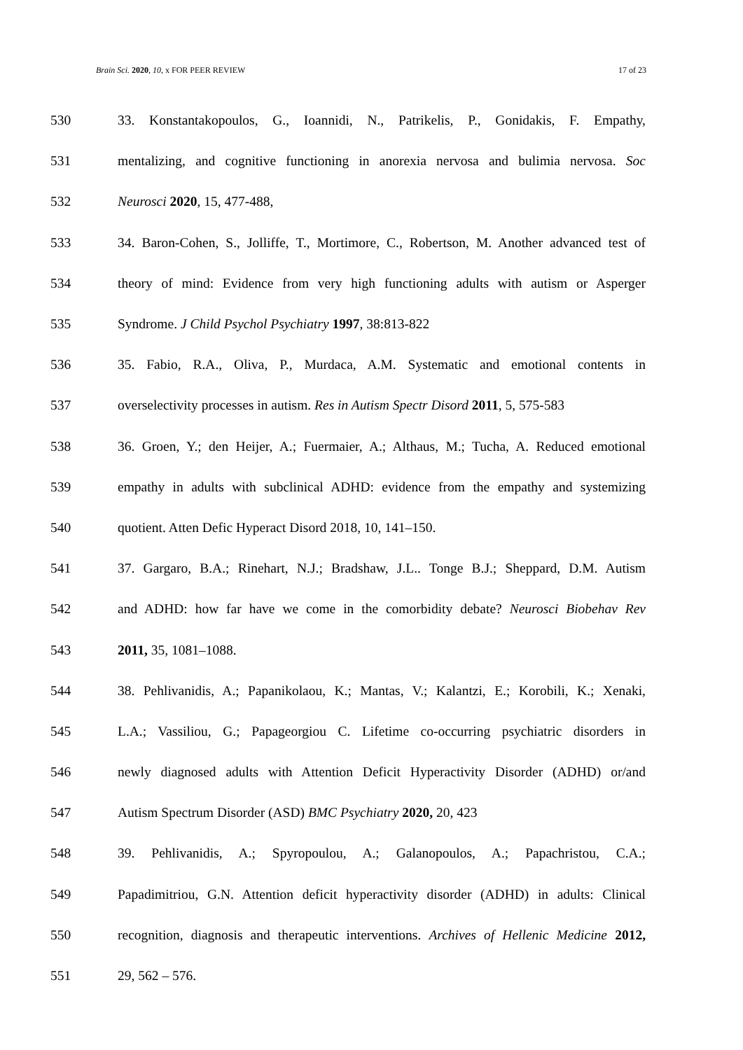Brain Sci. 2020, 10, x FOR PEER REVIEW 17 of 23
530 33. Konstantakopoulos, G., Ioannidi, N., Patrikelis, P., Gonidakis, F. Empathy,
531 mentalizing, and cognitive functioning in anorexia nervosa and bulimia nervosa. Soc
532 Neurosci 2020, 15, 477-488,
533 34. Baron-Cohen, S., Jolliffe, T., Mortimore, C., Robertson, M. Another advanced test of
534 theory of mind: Evidence from very high functioning adults with autism or Asperger
535 Syndrome. J Child Psychol Psychiatry 1997, 38:813-822
536 35. Fabio, R.A., Oliva, P., Murdaca, A.M. Systematic and emotional contents in
537 overselectivity processes in autism. Res in Autism Spectr Disord 2011, 5, 575-583
538 36. Groen, Y.; den Heijer, A.; Fuermaier, A.; Althaus, M.; Tucha, A. Reduced emotional
539 empathy in adults with subclinical ADHD: evidence from the empathy and systemizing
540 quotient. Atten Defic Hyperact Disord 2018, 10, 141–150.
541 37. Gargaro, B.A.; Rinehart, N.J.; Bradshaw, J.L.. Tonge B.J.; Sheppard, D.M. Autism
542 and ADHD: how far have we come in the comorbidity debate? Neurosci Biobehav Rev
543 2011, 35, 1081–1088.
544 38. Pehlivanidis, A.; Papanikolaou, K.; Mantas, V.; Kalantzi, E.; Korobili, K.; Xenaki,
545 L.A.; Vassiliou, G.; Papageorgiou C. Lifetime co-occurring psychiatric disorders in
546 newly diagnosed adults with Attention Deficit Hyperactivity Disorder (ADHD) or/and
547 Autism Spectrum Disorder (ASD) BMC Psychiatry 2020, 20, 423
548 39. Pehlivanidis, A.; Spyropoulou, A.; Galanopoulos, A.; Papachristou, C.A.;
549 Papadimitriou, G.N. Attention deficit hyperactivity disorder (ADHD) in adults: Clinical
550 recognition, diagnosis and therapeutic interventions. Archives of Hellenic Medicine 2012,
551 29, 562 – 576.